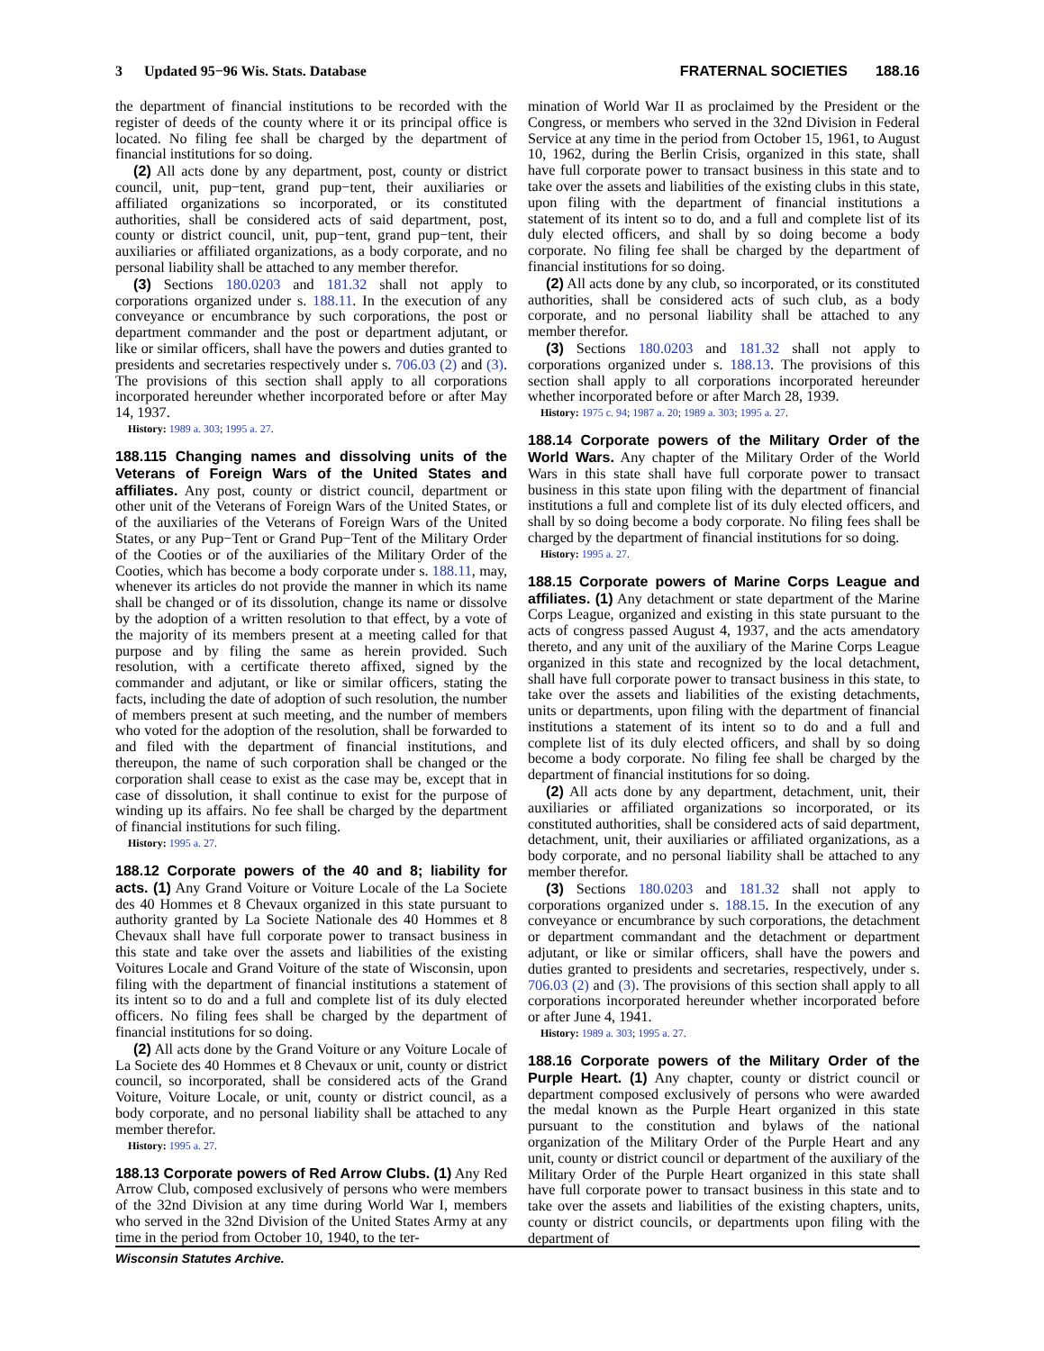3 Updated 95−96 Wis. Stats. Database FRATERNAL SOCIETIES 188.16
the department of financial institutions to be recorded with the register of deeds of the county where it or its principal office is located. No filing fee shall be charged by the department of financial institutions for so doing.
(2) All acts done by any department, post, county or district council, unit, pup−tent, grand pup−tent, their auxiliaries or affiliated organizations so incorporated, or its constituted authorities, shall be considered acts of said department, post, county or district council, unit, pup−tent, grand pup−tent, their auxiliaries or affiliated organizations, as a body corporate, and no personal liability shall be attached to any member therefor.
(3) Sections 180.0203 and 181.32 shall not apply to corporations organized under s. 188.11. In the execution of any conveyance or encumbrance by such corporations, the post or department commander and the post or department adjutant, or like or similar officers, shall have the powers and duties granted to presidents and secretaries respectively under s. 706.03 (2) and (3). The provisions of this section shall apply to all corporations incorporated hereunder whether incorporated before or after May 14, 1937.
History: 1989 a. 303; 1995 a. 27.
188.115 Changing names and dissolving units of the Veterans of Foreign Wars of the United States and affiliates.
Any post, county or district council, department or other unit of the Veterans of Foreign Wars of the United States, or of the auxiliaries of the Veterans of Foreign Wars of the United States, or any Pup−Tent or Grand Pup−Tent of the Military Order of the Cooties or of the auxiliaries of the Military Order of the Cooties, which has become a body corporate under s. 188.11, may, whenever its articles do not provide the manner in which its name shall be changed or of its dissolution, change its name or dissolve by the adoption of a written resolution to that effect, by a vote of the majority of its members present at a meeting called for that purpose and by filing the same as herein provided. Such resolution, with a certificate thereto affixed, signed by the commander and adjutant, or like or similar officers, stating the facts, including the date of adoption of such resolution, the number of members present at such meeting, and the number of members who voted for the adoption of the resolution, shall be forwarded to and filed with the department of financial institutions, and thereupon, the name of such corporation shall be changed or the corporation shall cease to exist as the case may be, except that in case of dissolution, it shall continue to exist for the purpose of winding up its affairs. No fee shall be charged by the department of financial institutions for such filing.
History: 1995 a. 27.
188.12 Corporate powers of the 40 and 8; liability for acts.
(1) Any Grand Voiture or Voiture Locale of the La Societe des 40 Hommes et 8 Chevaux organized in this state pursuant to authority granted by La Societe Nationale des 40 Hommes et 8 Chevaux shall have full corporate power to transact business in this state and take over the assets and liabilities of the existing Voitures Locale and Grand Voiture of the state of Wisconsin, upon filing with the department of financial institutions a statement of its intent so to do and a full and complete list of its duly elected officers. No filing fees shall be charged by the department of financial institutions for so doing.
(2) All acts done by the Grand Voiture or any Voiture Locale of La Societe des 40 Hommes et 8 Chevaux or unit, county or district council, so incorporated, shall be considered acts of the Grand Voiture, Voiture Locale, or unit, county or district council, as a body corporate, and no personal liability shall be attached to any member therefor.
History: 1995 a. 27.
188.13 Corporate powers of Red Arrow Clubs.
(1) Any Red Arrow Club, composed exclusively of persons who were members of the 32nd Division at any time during World War I, members who served in the 32nd Division of the United States Army at any time in the period from October 10, 1940, to the ter-
mination of World War II as proclaimed by the President or the Congress, or members who served in the 32nd Division in Federal Service at any time in the period from October 15, 1961, to August 10, 1962, during the Berlin Crisis, organized in this state, shall have full corporate power to transact business in this state and to take over the assets and liabilities of the existing clubs in this state, upon filing with the department of financial institutions a statement of its intent so to do, and a full and complete list of its duly elected officers, and shall by so doing become a body corporate. No filing fee shall be charged by the department of financial institutions for so doing.
(2) All acts done by any club, so incorporated, or its constituted authorities, shall be considered acts of such club, as a body corporate, and no personal liability shall be attached to any member therefor.
(3) Sections 180.0203 and 181.32 shall not apply to corporations organized under s. 188.13. The provisions of this section shall apply to all corporations incorporated hereunder whether incorporated before or after March 28, 1939.
History: 1975 c. 94; 1987 a. 20; 1989 a. 303; 1995 a. 27.
188.14 Corporate powers of the Military Order of the World Wars.
Any chapter of the Military Order of the World Wars in this state shall have full corporate power to transact business in this state upon filing with the department of financial institutions a full and complete list of its duly elected officers, and shall by so doing become a body corporate. No filing fees shall be charged by the department of financial institutions for so doing.
History: 1995 a. 27.
188.15 Corporate powers of Marine Corps League and affiliates.
(1) Any detachment or state department of the Marine Corps League, organized and existing in this state pursuant to the acts of congress passed August 4, 1937, and the acts amendatory thereto, and any unit of the auxiliary of the Marine Corps League organized in this state and recognized by the local detachment, shall have full corporate power to transact business in this state, to take over the assets and liabilities of the existing detachments, units or departments, upon filing with the department of financial institutions a statement of its intent so to do and a full and complete list of its duly elected officers, and shall by so doing become a body corporate. No filing fee shall be charged by the department of financial institutions for so doing.
(2) All acts done by any department, detachment, unit, their auxiliaries or affiliated organizations so incorporated, or its constituted authorities, shall be considered acts of said department, detachment, unit, their auxiliaries or affiliated organizations, as a body corporate, and no personal liability shall be attached to any member therefor.
(3) Sections 180.0203 and 181.32 shall not apply to corporations organized under s. 188.15. In the execution of any conveyance or encumbrance by such corporations, the detachment or department commandant and the detachment or department adjutant, or like or similar officers, shall have the powers and duties granted to presidents and secretaries, respectively, under s. 706.03 (2) and (3). The provisions of this section shall apply to all corporations incorporated hereunder whether incorporated before or after June 4, 1941.
History: 1989 a. 303; 1995 a. 27.
188.16 Corporate powers of the Military Order of the Purple Heart.
(1) Any chapter, county or district council or department composed exclusively of persons who were awarded the medal known as the Purple Heart organized in this state pursuant to the constitution and bylaws of the national organization of the Military Order of the Purple Heart and any unit, county or district council or department of the auxiliary of the Military Order of the Purple Heart organized in this state shall have full corporate power to transact business in this state and to take over the assets and liabilities of the existing chapters, units, county or district councils, or departments upon filing with the department of
Wisconsin Statutes Archive.